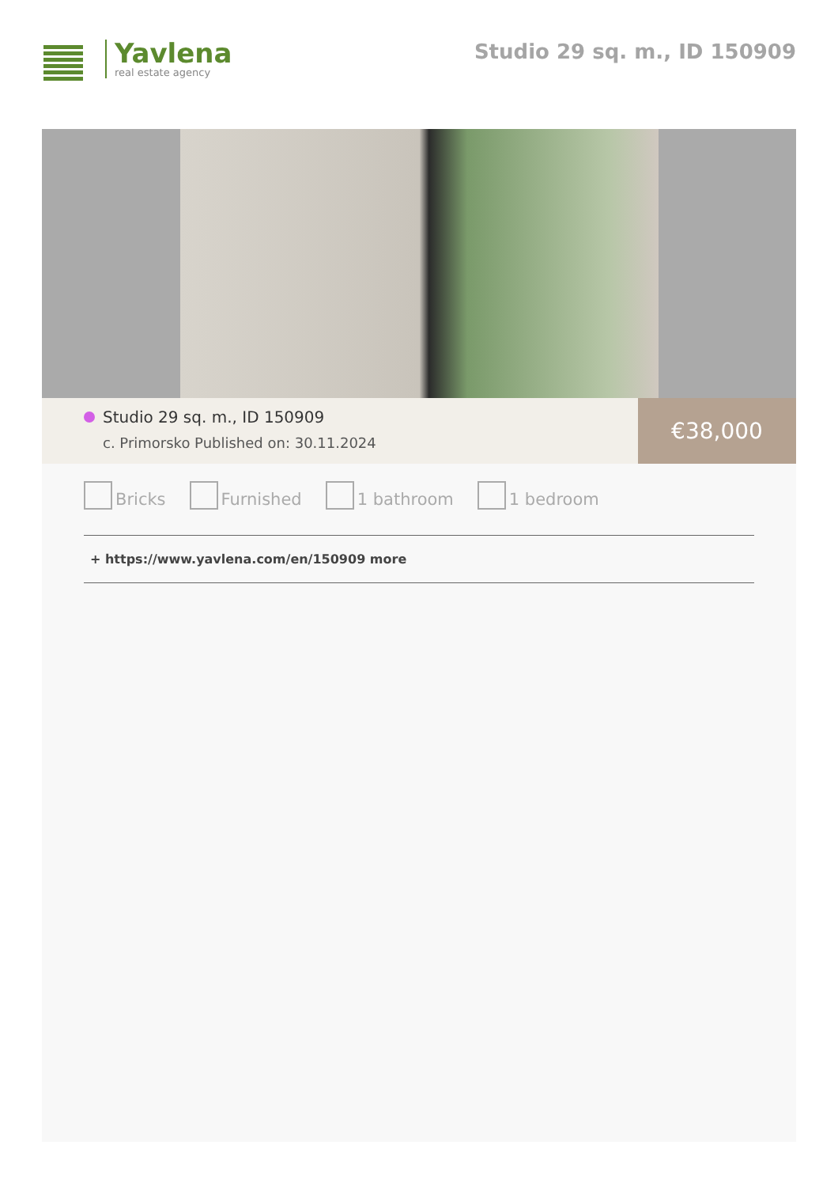Yavlena
real estate agency
Studio 29 sq. m., ID 150909
Studio 29 sq. m., ID 150909
c. Primorsko Published on: 30.11.2024
€38,000
Bricks Furnished 1 bathroom 1 bedroom
+ https://www.yavlena.com/en/150909 more